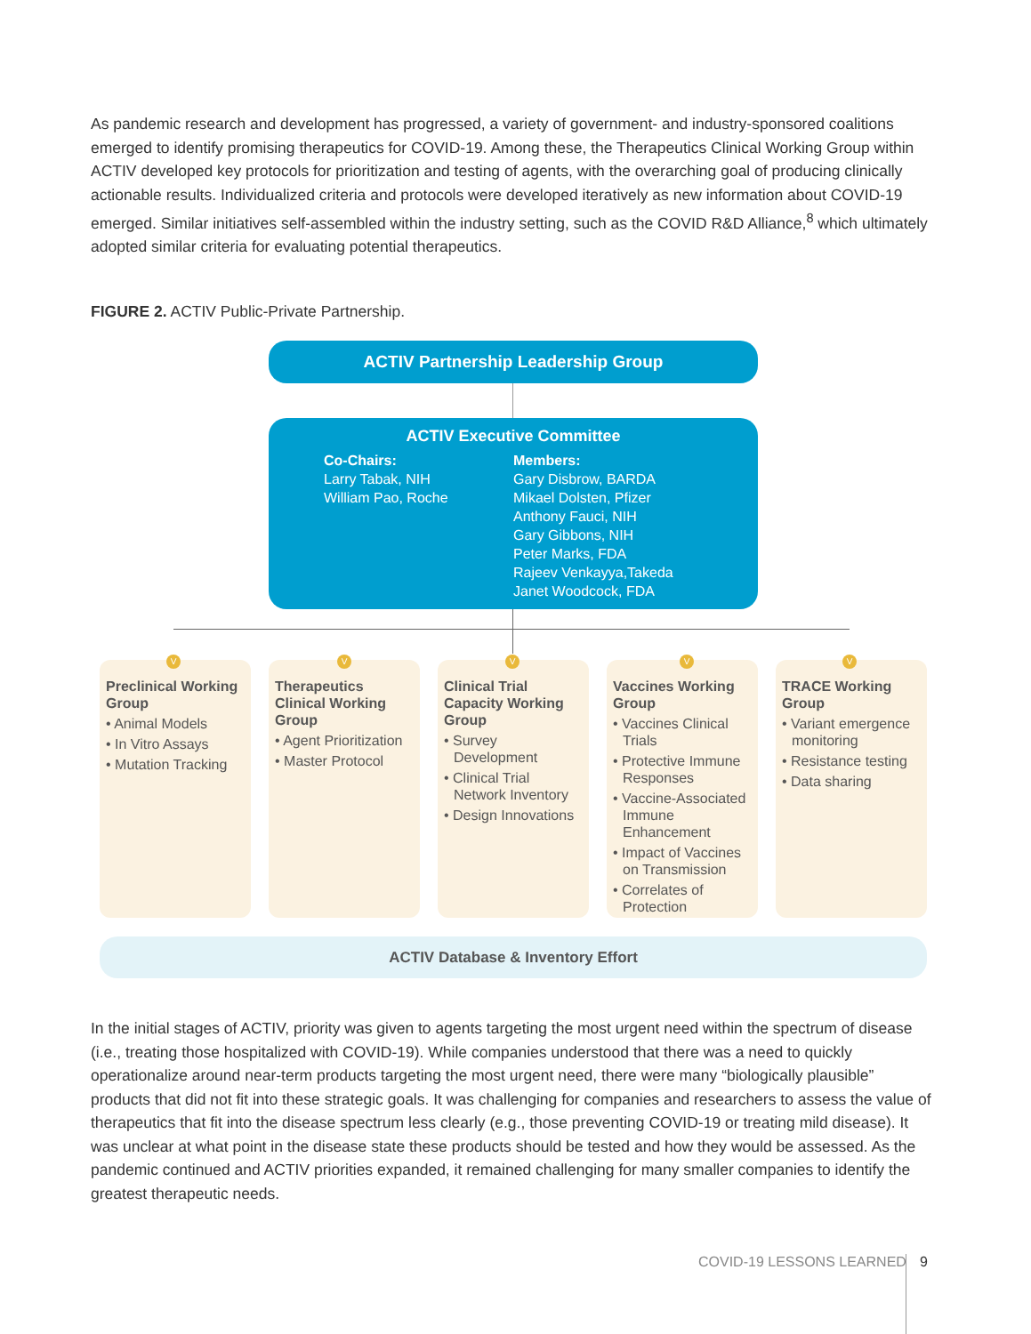As pandemic research and development has progressed, a variety of government- and industry-sponsored coalitions emerged to identify promising therapeutics for COVID-19. Among these, the Therapeutics Clinical Working Group within ACTIV developed key protocols for prioritization and testing of agents, with the overarching goal of producing clinically actionable results. Individualized criteria and protocols were developed iteratively as new information about COVID-19 emerged. Similar initiatives self-assembled within the industry setting, such as the COVID R&D Alliance,<sup>8</sup> which ultimately adopted similar criteria for evaluating potential therapeutics.
FIGURE 2. ACTIV Public-Private Partnership.
ACTIV Partnership Leadership Group
ACTIV Executive Committee
Co-Chairs:
Larry Tabak, NIH
William Pao, Roche
Members:
Gary Disbrow, BARDA
Mikael Dolsten, Pfizer
Anthony Fauci, NIH
Gary Gibbons, NIH
Peter Marks, FDA
Rajeev Venkayya,Takeda
Janet Woodcock, FDA
Preclinical Working Group
• Animal Models
• In Vitro Assays
• Mutation Tracking
Therapeutics Clinical Working Group
• Agent Prioritization
• Master Protocol
Clinical Trial Capacity Working Group
• Survey Development
• Clinical Trial Network Inventory
• Design Innovations
Vaccines Working Group
• Vaccines Clinical Trials
• Protective Immune Responses
• Vaccine-Associated Immune Enhancement
• Impact of Vaccines on Transmission
• Correlates of Protection
TRACE Working Group
• Variant emergence monitoring
• Resistance testing
• Data sharing
V V V V V
ACTIV Database & Inventory Effort
In the initial stages of ACTIV, priority was given to agents targeting the most urgent need within the spectrum of disease (i.e., treating those hospitalized with COVID-19). While companies understood that there was a need to quickly operationalize around near-term products targeting the most urgent need, there were many “biologically plausible” products that did not fit into these strategic goals. It was challenging for companies and researchers to assess the value of therapeutics that fit into the disease spectrum less clearly (e.g., those preventing COVID-19 or treating mild disease). It was unclear at what point in the disease state these products should be tested and how they would be assessed. As the pandemic continued and ACTIV priorities expanded, it remained challenging for many smaller companies to identify the greatest therapeutic needs.
COVID-19 LESSONS LEARNED 9